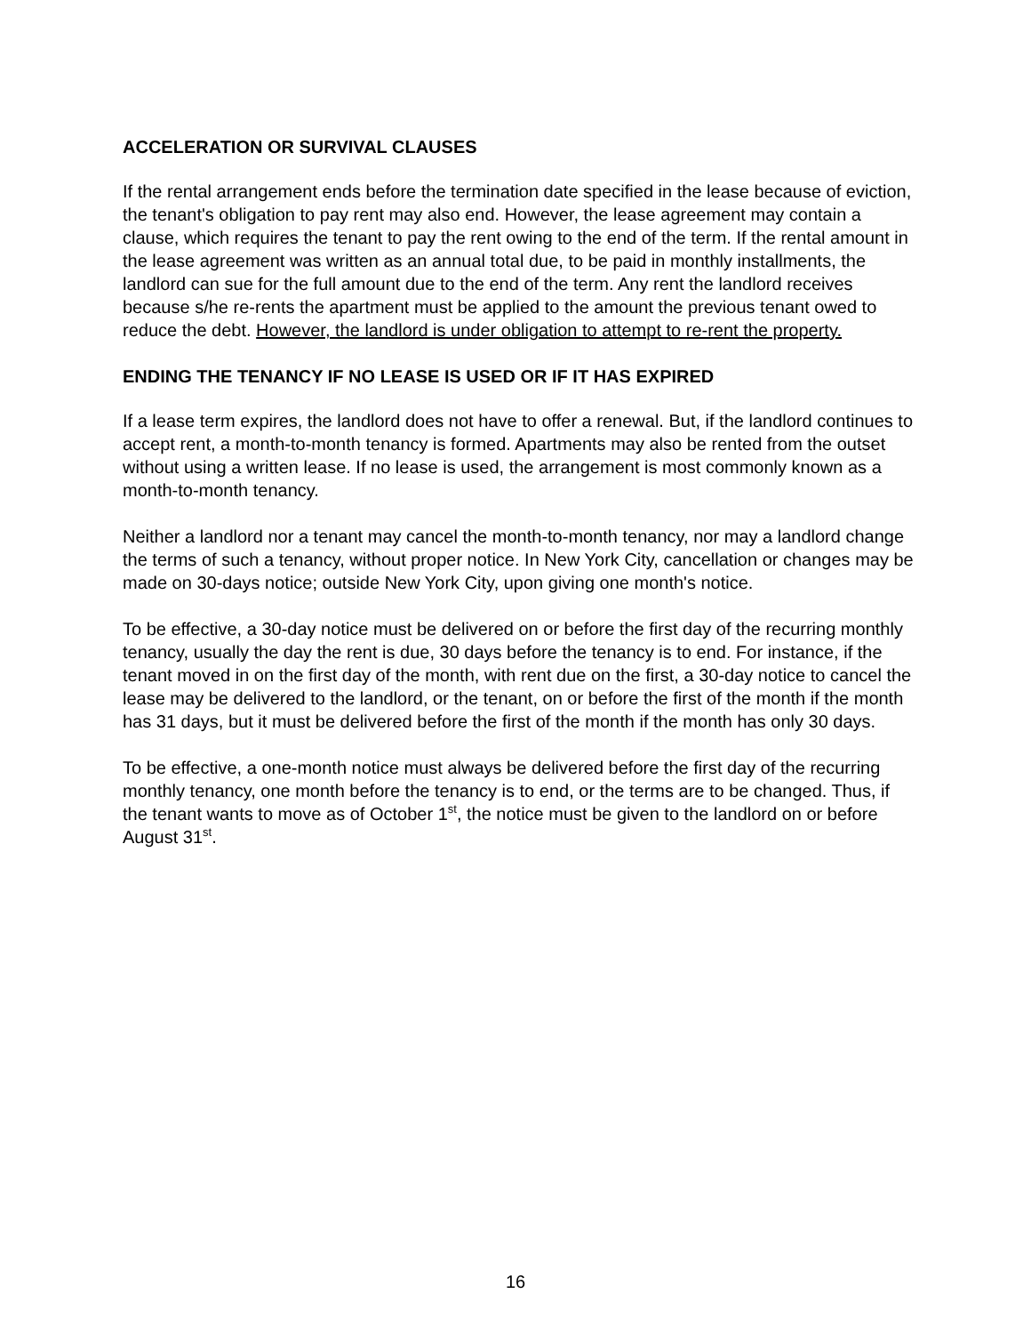ACCELERATION OR SURVIVAL CLAUSES
If the rental arrangement ends before the termination date specified in the lease because of eviction, the tenant's obligation to pay rent may also end. However, the lease agreement may contain a clause, which requires the tenant to pay the rent owing to the end of the term. If the rental amount in the lease agreement was written as an annual total due, to be paid in monthly installments, the landlord can sue for the full amount due to the end of the term. Any rent the landlord receives because s/he re-rents the apartment must be applied to the amount the previous tenant owed to reduce the debt. However, the landlord is under obligation to attempt to re-rent the property.
ENDING THE TENANCY IF NO LEASE IS USED OR IF IT HAS EXPIRED
If a lease term expires, the landlord does not have to offer a renewal. But, if the landlord continues to accept rent, a month-to-month tenancy is formed. Apartments may also be rented from the outset without using a written lease. If no lease is used, the arrangement is most commonly known as a month-to-month tenancy.
Neither a landlord nor a tenant may cancel the month-to-month tenancy, nor may a landlord change the terms of such a tenancy, without proper notice. In New York City, cancellation or changes may be made on 30-days notice; outside New York City, upon giving one month's notice.
To be effective, a 30-day notice must be delivered on or before the first day of the recurring monthly tenancy, usually the day the rent is due, 30 days before the tenancy is to end. For instance, if the tenant moved in on the first day of the month, with rent due on the first, a 30-day notice to cancel the lease may be delivered to the landlord, or the tenant, on or before the first of the month if the month has 31 days, but it must be delivered before the first of the month if the month has only 30 days.
To be effective, a one-month notice must always be delivered before the first day of the recurring monthly tenancy, one month before the tenancy is to end, or the terms are to be changed. Thus, if the tenant wants to move as of October 1<sup>st</sup>, the notice must be given to the landlord on or before August 31<sup>st</sup>.
16